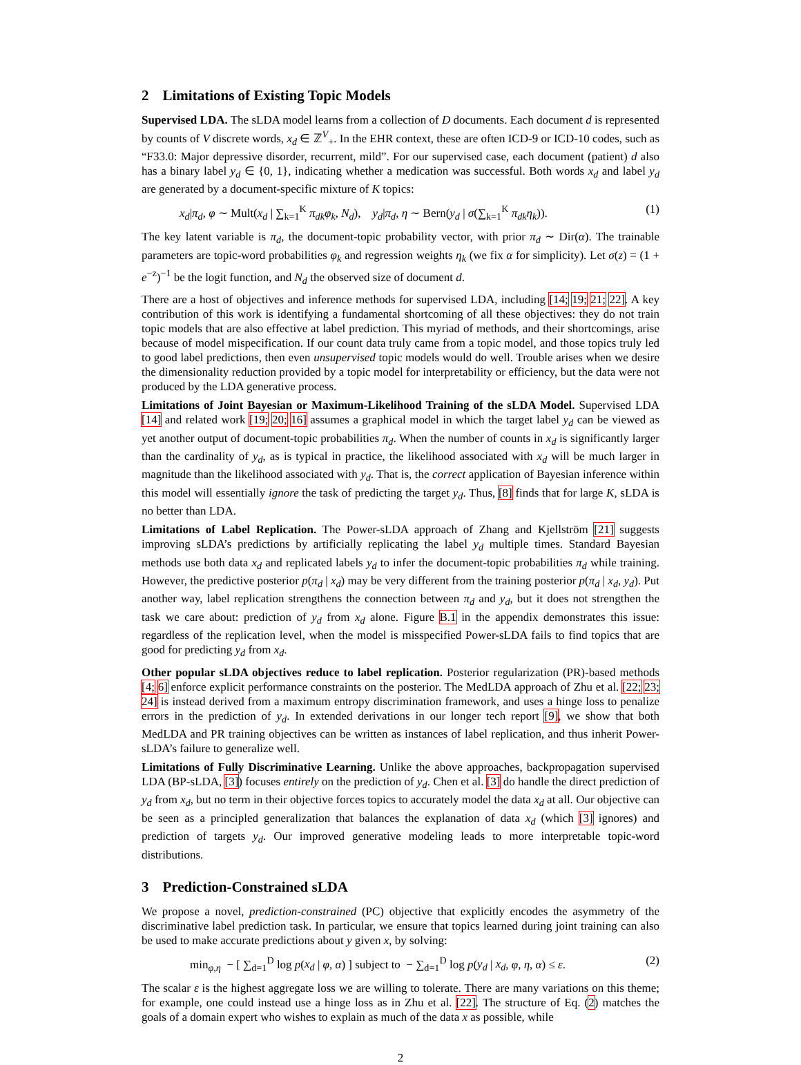2 Limitations of Existing Topic Models
Supervised LDA. The sLDA model learns from a collection of D documents. Each document d is represented by counts of V discrete words, x<sub>d</sub> ∈ ℤ<sup>V</sup><sub>+</sub>. In the EHR context, these are often ICD-9 or ICD-10 codes, such as “F33.0: Major depressive disorder, recurrent, mild”. For our supervised case, each document (patient) d also has a binary label y<sub>d</sub> ∈ {0, 1}, indicating whether a medication was successful. Both words x<sub>d</sub> and label y<sub>d</sub> are generated by a document-specific mixture of K topics:
x<sub>d</sub>|π<sub>d</sub>, φ ∼ Mult(x<sub>d</sub> | ∑<sub>k=1</sub><sup>K</sup> π<sub>dk</sub>φ<sub>k</sub>, N<sub>d</sub>), y<sub>d</sub>|π<sub>d</sub>, η ∼ Bern(y<sub>d</sub> | σ(∑<sub>k=1</sub><sup>K</sup> π<sub>dk</sub>η<sub>k</sub>)). (1)
The key latent variable is π<sub>d</sub>, the document-topic probability vector, with prior π<sub>d</sub> ∼ Dir(α). The trainable parameters are topic-word probabilities φ<sub>k</sub> and regression weights η<sub>k</sub> (we fix α for simplicity). Let σ(z) = (1 + e<sup>−z</sup>)<sup>−1</sup> be the logit function, and N<sub>d</sub> the observed size of document d.
There are a host of objectives and inference methods for supervised LDA, including [14; 19; 21; 22]. A key contribution of this work is identifying a fundamental shortcoming of all these objectives: they do not train topic models that are also effective at label prediction. This myriad of methods, and their shortcomings, arise because of model mispecification. If our count data truly came from a topic model, and those topics truly led to good label predictions, then even unsupervised topic models would do well. Trouble arises when we desire the dimensionality reduction provided by a topic model for interpretability or efficiency, but the data were not produced by the LDA generative process.
Limitations of Joint Bayesian or Maximum-Likelihood Training of the sLDA Model. Supervised LDA [14] and related work [19; 20; 16] assumes a graphical model in which the target label y<sub>d</sub> can be viewed as yet another output of document-topic probabilities π<sub>d</sub>. When the number of counts in x<sub>d</sub> is significantly larger than the cardinality of y<sub>d</sub>, as is typical in practice, the likelihood associated with x<sub>d</sub> will be much larger in magnitude than the likelihood associated with y<sub>d</sub>. That is, the correct application of Bayesian inference within this model will essentially ignore the task of predicting the target y<sub>d</sub>. Thus, [8] finds that for large K, sLDA is no better than LDA.
Limitations of Label Replication. The Power-sLDA approach of Zhang and Kjellström [21] suggests improving sLDA’s predictions by artificially replicating the label y<sub>d</sub> multiple times. Standard Bayesian methods use both data x<sub>d</sub> and replicated labels y<sub>d</sub> to infer the document-topic probabilities π<sub>d</sub> while training. However, the predictive posterior p(π<sub>d</sub> | x<sub>d</sub>) may be very different from the training posterior p(π<sub>d</sub> | x<sub>d</sub>, y<sub>d</sub>). Put another way, label replication strengthens the connection between π<sub>d</sub> and y<sub>d</sub>, but it does not strengthen the task we care about: prediction of y<sub>d</sub> from x<sub>d</sub> alone. Figure B.1 in the appendix demonstrates this issue: regardless of the replication level, when the model is misspecified Power-sLDA fails to find topics that are good for predicting y<sub>d</sub> from x<sub>d</sub>.
Other popular sLDA objectives reduce to label replication. Posterior regularization (PR)-based methods [4; 6] enforce explicit performance constraints on the posterior. The MedLDA approach of Zhu et al. [22; 23; 24] is instead derived from a maximum entropy discrimination framework, and uses a hinge loss to penalize errors in the prediction of y<sub>d</sub>. In extended derivations in our longer tech report [9], we show that both MedLDA and PR training objectives can be written as instances of label replication, and thus inherit Power-sLDA’s failure to generalize well.
Limitations of Fully Discriminative Learning. Unlike the above approaches, backpropagation supervised LDA (BP-sLDA, [3]) focuses entirely on the prediction of y<sub>d</sub>. Chen et al. [3] do handle the direct prediction of y<sub>d</sub> from x<sub>d</sub>, but no term in their objective forces topics to accurately model the data x<sub>d</sub> at all. Our objective can be seen as a principled generalization that balances the explanation of data x<sub>d</sub> (which [3] ignores) and prediction of targets y<sub>d</sub>. Our improved generative modeling leads to more interpretable topic-word distributions.
3 Prediction-Constrained sLDA
We propose a novel, prediction-constrained (PC) objective that explicitly encodes the asymmetry of the discriminative label prediction task. In particular, we ensure that topics learned during joint training can also be used to make accurate predictions about y given x, by solving:
min<sub>φ,η</sub> − [ ∑<sub>d=1</sub><sup>D</sup> log p(x<sub>d</sub> | φ, α) ] subject to − ∑<sub>d=1</sub><sup>D</sup> log p(y<sub>d</sub> | x<sub>d</sub>, φ, η, α) ≤ ε. (2)
The scalar ε is the highest aggregate loss we are willing to tolerate. There are many variations on this theme; for example, one could instead use a hinge loss as in Zhu et al. [22]. The structure of Eq. (2) matches the goals of a domain expert who wishes to explain as much of the data x as possible, while
2